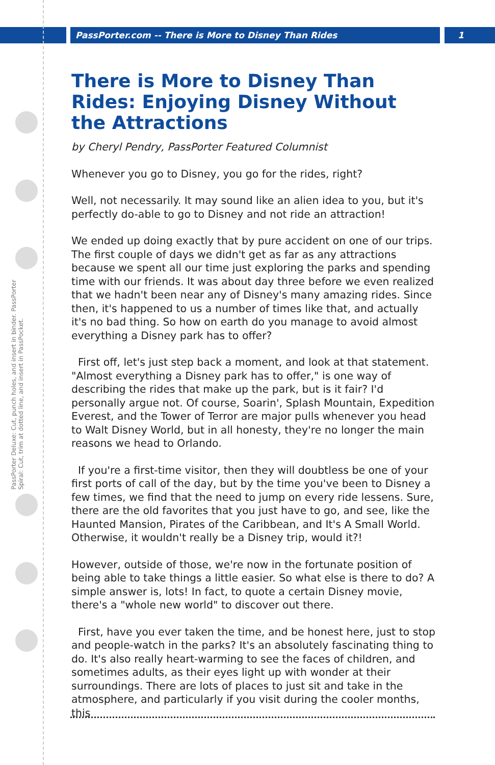PassPorter.com -- There is More to Disney Than Rides
1
PassPorter Deluxe: Cut, punch holes, and insert in binder. PassPorter Spiral: Cut, trim at dotted line, and insert in PassPocket.
There is More to Disney Than Rides: Enjoying Disney Without the Attractions
by Cheryl Pendry, PassPorter Featured Columnist
Whenever you go to Disney, you go for the rides, right?
Well, not necessarily. It may sound like an alien idea to you, but it's perfectly do-able to go to Disney and not ride an attraction!
We ended up doing exactly that by pure accident on one of our trips. The first couple of days we didn't get as far as any attractions because we spent all our time just exploring the parks and spending time with our friends. It was about day three before we even realized that we hadn't been near any of Disney's many amazing rides. Since then, it's happened to us a number of times like that, and actually it's no bad thing. So how on earth do you manage to avoid almost everything a Disney park has to offer?
First off, let's just step back a moment, and look at that statement. "Almost everything a Disney park has to offer," is one way of describing the rides that make up the park, but is it fair? I'd personally argue not. Of course, Soarin', Splash Mountain, Expedition Everest, and the Tower of Terror are major pulls whenever you head to Walt Disney World, but in all honesty, they're no longer the main reasons we head to Orlando.
If you're a first-time visitor, then they will doubtless be one of your first ports of call of the day, but by the time you've been to Disney a few times, we find that the need to jump on every ride lessens. Sure, there are the old favorites that you just have to go, and see, like the Haunted Mansion, Pirates of the Caribbean, and It's A Small World. Otherwise, it wouldn't really be a Disney trip, would it?!
However, outside of those, we're now in the fortunate position of being able to take things a little easier. So what else is there to do? A simple answer is, lots! In fact, to quote a certain Disney movie, there's a "whole new world" to discover out there.
First, have you ever taken the time, and be honest here, just to stop and people-watch in the parks? It's an absolutely fascinating thing to do. It's also really heart-warming to see the faces of children, and sometimes adults, as their eyes light up with wonder at their surroundings. There are lots of places to just sit and take in the atmosphere, and particularly if you visit during the cooler months, this